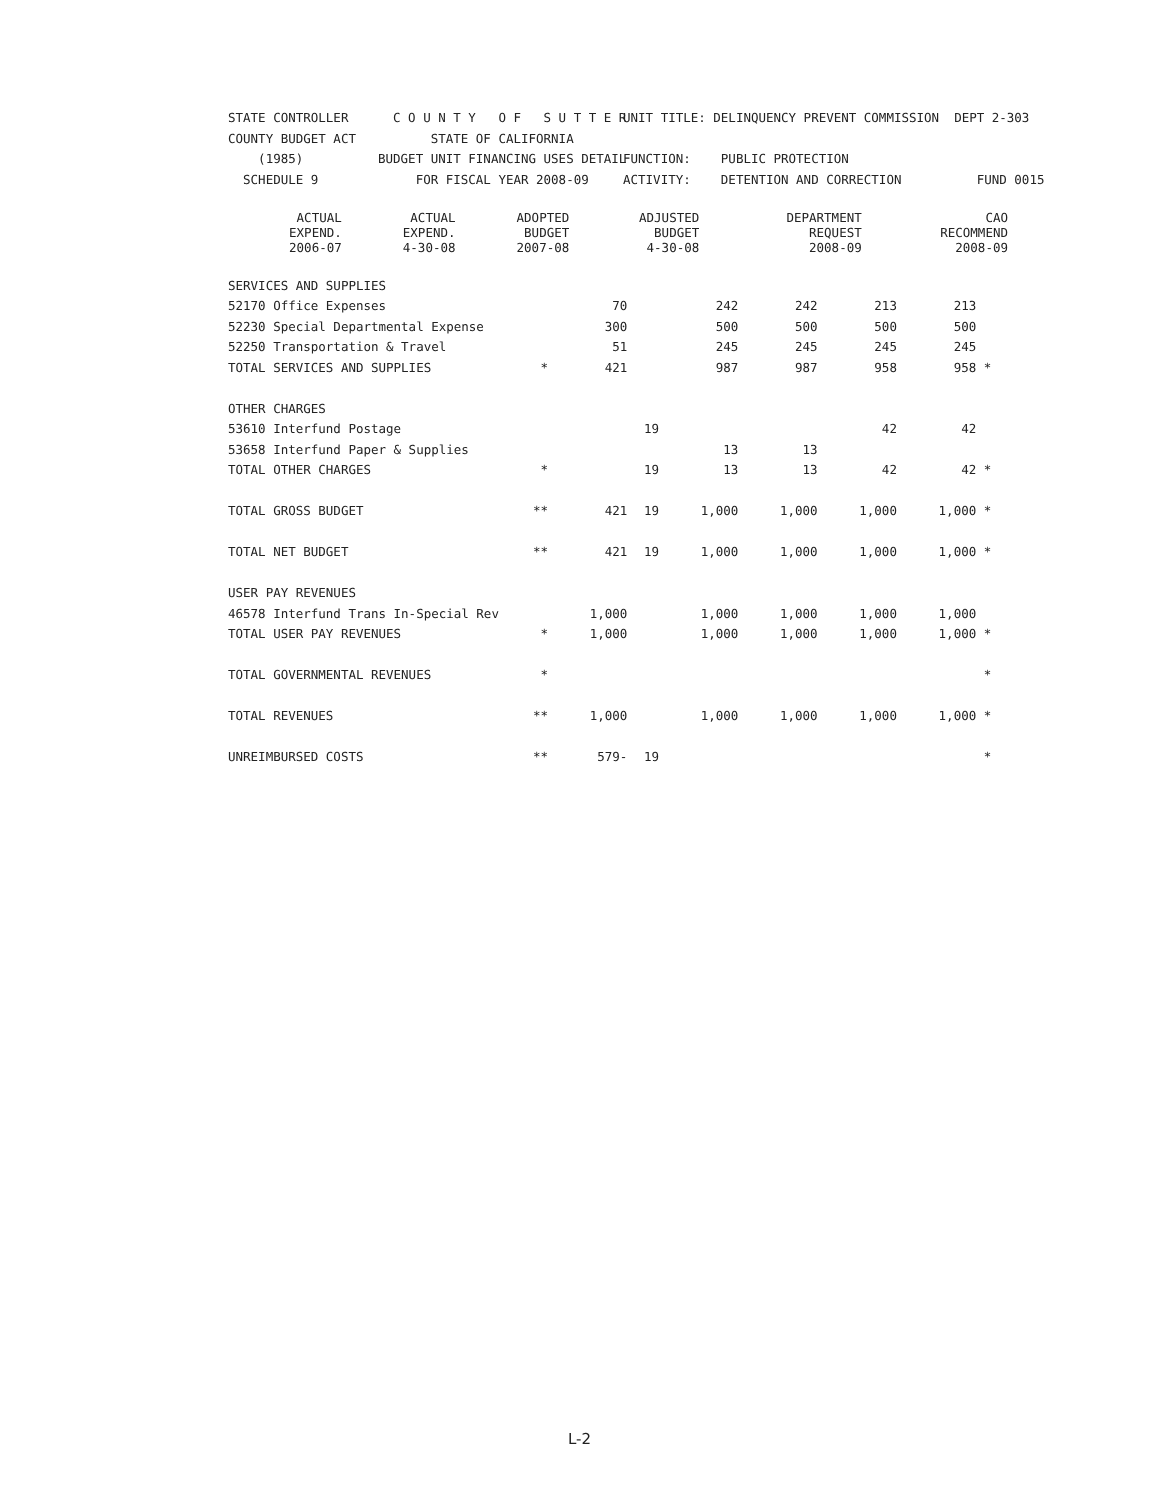STATE CONTROLLER
C O U N T Y O F S U T T E R
UNIT TITLE: DELINQUENCY PREVENT COMMISSION DEPT 2-303
COUNTY BUDGET ACT
STATE OF CALIFORNIA
(1985)
BUDGET UNIT FINANCING USES DETAIL
FUNCTION: PUBLIC PROTECTION
SCHEDULE 9
FOR FISCAL YEAR 2008-09
ACTIVITY: DETENTION AND CORRECTION FUND 0015
| | | ACTUAL EXPEND. 2006-07 | ACTUAL EXPEND. 4-30-08 | ADOPTED BUDGET 2007-08 | ADJUSTED BUDGET 4-30-08 | DEPARTMENT REQUEST 2008-09 | CAO RECOMMEND 2008-09 | |
| --- | --- | --- | --- | --- | --- | --- | --- | --- |
| SERVICES AND SUPPLIES | | | | | | | | |
| 52170 Office Expenses | | 70 | | 242 | 242 | 213 | 213 | |
| 52230 Special Departmental Expense | | 300 | | 500 | 500 | 500 | 500 | |
| 52250 Transportation & Travel | | 51 | | 245 | 245 | 245 | 245 | |
| TOTAL SERVICES AND SUPPLIES | * | 421 | | 987 | 987 | 958 | 958 | * |
| OTHER CHARGES | | | | | | | | |
| 53610 Interfund Postage | | | 19 | | | 42 | 42 | |
| 53658 Interfund Paper & Supplies | | | | 13 | 13 | | | |
| TOTAL OTHER CHARGES | * | | 19 | 13 | 13 | 42 | 42 | * |
| TOTAL GROSS BUDGET | ** | 421 | 19 | 1,000 | 1,000 | 1,000 | 1,000 | * |
| TOTAL NET BUDGET | ** | 421 | 19 | 1,000 | 1,000 | 1,000 | 1,000 | * |
| USER PAY REVENUES | | | | | | | | |
| 46578 Interfund Trans In-Special Rev | | 1,000 | | 1,000 | 1,000 | 1,000 | 1,000 | |
| TOTAL USER PAY REVENUES | * | 1,000 | | 1,000 | 1,000 | 1,000 | 1,000 | * |
| TOTAL GOVERNMENTAL REVENUES | * | | | | | | | * |
| TOTAL REVENUES | ** | 1,000 | | 1,000 | 1,000 | 1,000 | 1,000 | * |
| UNREIMBURSED COSTS | ** | 579- | 19 | | | | | * |
L-2